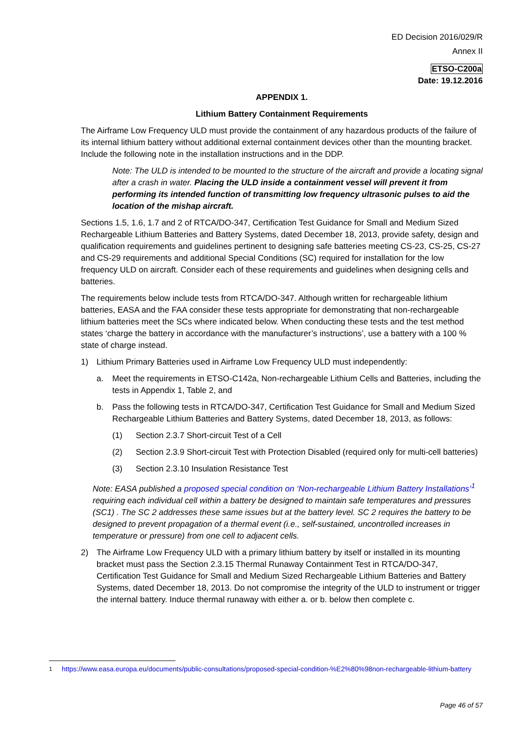ED Decision 2016/029/R
Annex II
ETSO-C200a
Date: 19.12.2016
APPENDIX 1.
Lithium Battery Containment Requirements
The Airframe Low Frequency ULD must provide the containment of any hazardous products of the failure of its internal lithium battery without additional external containment devices other than the mounting bracket. Include the following note in the installation instructions and in the DDP.
Note: The ULD is intended to be mounted to the structure of the aircraft and provide a locating signal after a crash in water. Placing the ULD inside a containment vessel will prevent it from performing its intended function of transmitting low frequency ultrasonic pulses to aid the location of the mishap aircraft.
Sections 1.5, 1.6, 1.7 and 2 of RTCA/DO-347, Certification Test Guidance for Small and Medium Sized Rechargeable Lithium Batteries and Battery Systems, dated December 18, 2013, provide safety, design and qualification requirements and guidelines pertinent to designing safe batteries meeting CS-23, CS-25, CS-27 and CS-29 requirements and additional Special Conditions (SC) required for installation for the low frequency ULD on aircraft. Consider each of these requirements and guidelines when designing cells and batteries.
The requirements below include tests from RTCA/DO-347. Although written for rechargeable lithium batteries, EASA and the FAA consider these tests appropriate for demonstrating that non-rechargeable lithium batteries meet the SCs where indicated below. When conducting these tests and the test method states ‘charge the battery in accordance with the manufacturer’s instructions’, use a battery with a 100 % state of charge instead.
1) Lithium Primary Batteries used in Airframe Low Frequency ULD must independently:
a. Meet the requirements in ETSO-C142a, Non-rechargeable Lithium Cells and Batteries, including the tests in Appendix 1, Table 2, and
b. Pass the following tests in RTCA/DO-347, Certification Test Guidance for Small and Medium Sized Rechargeable Lithium Batteries and Battery Systems, dated December 18, 2013, as follows:
(1) Section 2.3.7 Short-circuit Test of a Cell
(2) Section 2.3.9 Short-circuit Test with Protection Disabled (required only for multi-cell batteries)
(3) Section 2.3.10 Insulation Resistance Test
Note: EASA published a proposed special condition on ‘Non-rechargeable Lithium Battery Installations’<sup>1</sup> requiring each individual cell within a battery be designed to maintain safe temperatures and pressures (SC1) . The SC 2 addresses these same issues but at the battery level. SC 2 requires the battery to be designed to prevent propagation of a thermal event (i.e., self-sustained, uncontrolled increases in temperature or pressure) from one cell to adjacent cells.
2) The Airframe Low Frequency ULD with a primary lithium battery by itself or installed in its mounting bracket must pass the Section 2.3.15 Thermal Runaway Containment Test in RTCA/DO-347, Certification Test Guidance for Small and Medium Sized Rechargeable Lithium Batteries and Battery Systems, dated December 18, 2013. Do not compromise the integrity of the ULD to instrument or trigger the internal battery. Induce thermal runaway with either a. or b. below then complete c.
<sup>1</sup> https://www.easa.europa.eu/documents/public-consultations/proposed-special-condition-%E2%80%98non-rechargeable-lithium-battery
Page 46 of 57